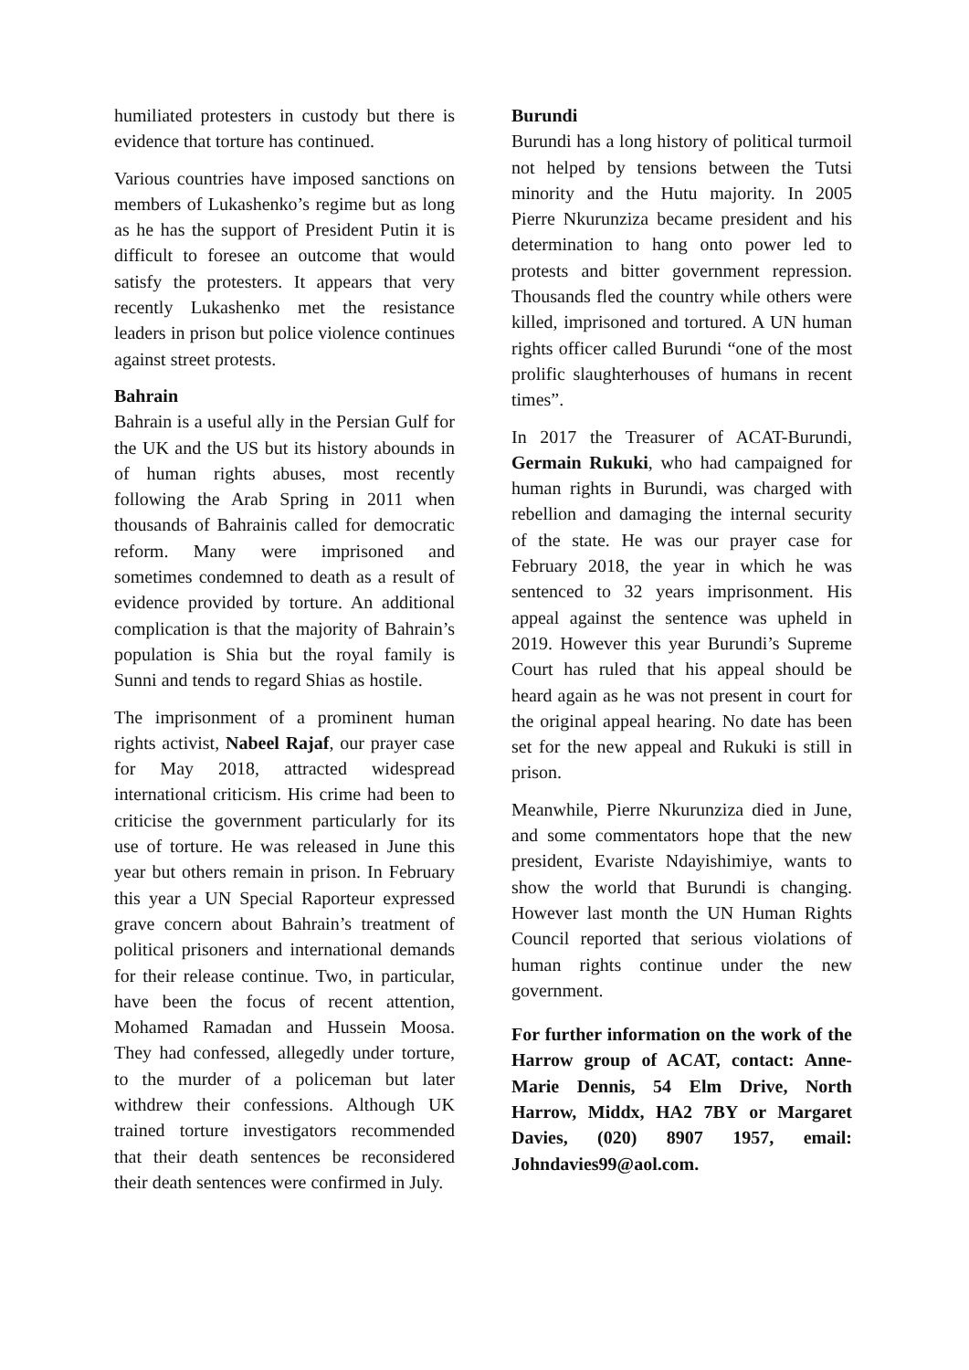humiliated protesters in custody but there is evidence that torture has continued.
Various countries have imposed sanctions on members of Lukashenko’s regime but as long as he has the support of President Putin it is difficult to foresee an outcome that would satisfy the protesters. It appears that very recently Lukashenko met the resistance leaders in prison but police violence continues against street protests.
Bahrain
Bahrain is a useful ally in the Persian Gulf for the UK and the US but its history abounds in of human rights abuses, most recently following the Arab Spring in 2011 when thousands of Bahrainis called for democratic reform. Many were imprisoned and sometimes condemned to death as a result of evidence provided by torture. An additional complication is that the majority of Bahrain’s population is Shia but the royal family is Sunni and tends to regard Shias as hostile.
The imprisonment of a prominent human rights activist, Nabeel Rajaf, our prayer case for May 2018, attracted widespread international criticism. His crime had been to criticise the government particularly for its use of torture. He was released in June this year but others remain in prison. In February this year a UN Special Raporteur expressed grave concern about Bahrain’s treatment of political prisoners and international demands for their release continue. Two, in particular, have been the focus of recent attention, Mohamed Ramadan and Hussein Moosa. They had confessed, allegedly under torture, to the murder of a policeman but later withdrew their confessions. Although UK trained torture investigators recommended that their death sentences be reconsidered their death sentences were confirmed in July.
Burundi
Burundi has a long history of political turmoil not helped by tensions between the Tutsi minority and the Hutu majority. In 2005 Pierre Nkurunziza became president and his determination to hang onto power led to protests and bitter government repression. Thousands fled the country while others were killed, imprisoned and tortured. A UN human rights officer called Burundi “one of the most prolific slaughterhouses of humans in recent times”.
In 2017 the Treasurer of ACAT-Burundi, Germain Rukuki, who had campaigned for human rights in Burundi, was charged with rebellion and damaging the internal security of the state. He was our prayer case for February 2018, the year in which he was sentenced to 32 years imprisonment. His appeal against the sentence was upheld in 2019. However this year Burundi’s Supreme Court has ruled that his appeal should be heard again as he was not present in court for the original appeal hearing. No date has been set for the new appeal and Rukuki is still in prison.
Meanwhile, Pierre Nkurunziza died in June, and some commentators hope that the new president, Evariste Ndayishimiye, wants to show the world that Burundi is changing. However last month the UN Human Rights Council reported that serious violations of human rights continue under the new government.
For further information on the work of the Harrow group of ACAT, contact: Anne-Marie Dennis, 54 Elm Drive, North Harrow, Middx, HA2 7BY or Margaret Davies, (020) 8907 1957, email: Johndavies99@aol.com.